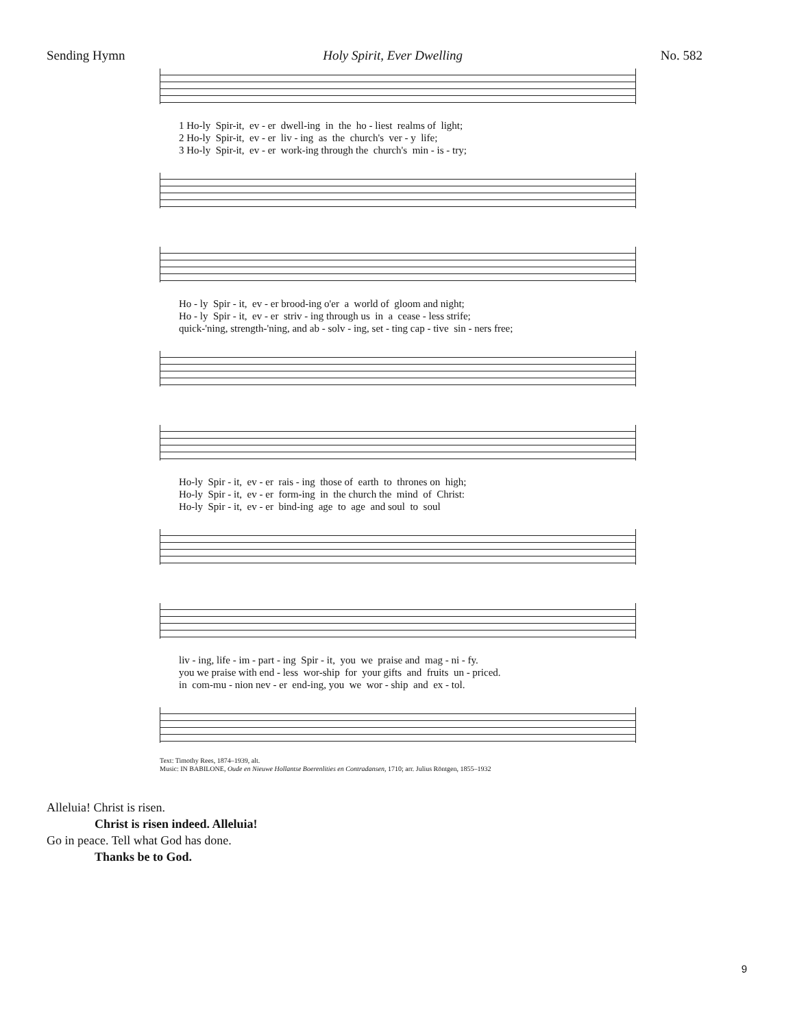Sending Hymn Holy Spirit, Ever Dwelling No. 582
1 Ho-ly Spir-it, ev - er dwell-ing in the ho - liest realms of light; 2 Ho-ly Spir-it, ev - er liv - ing as the church's ver - y life; 3 Ho-ly Spir-it, ev - er work-ing through the church's min - is - try;
Ho - ly Spir - it, ev - er brood-ing o'er a world of gloom and night; Ho - ly Spir - it, ev - er striv - ing through us in a cease - less strife; quick-'ning, strength-'ning, and ab - solv - ing, set - ting cap - tive sin - ners free;
Ho-ly Spir - it, ev - er rais - ing those of earth to thrones on high; Ho-ly Spir - it, ev - er form-ing in the church the mind of Christ: Ho-ly Spir - it, ev - er bind-ing age to age and soul to soul
liv - ing, life - im - part - ing Spir - it, you we praise and mag - ni - fy. you we praise with end - less wor-ship for your gifts and fruits un - priced. in com-mu - nion nev - er end-ing, you we wor - ship and ex - tol.
Text: Timothy Rees, 1874–1939, alt.
Music: IN BABILONE, Oude en Nieuwe Hollantse Boerenlities en Contradansen, 1710; arr. Julius Röntgen, 1855–1932
Alleluia! Christ is risen.
Christ is risen indeed. Alleluia!
Go in peace. Tell what God has done.
Thanks be to God.
9